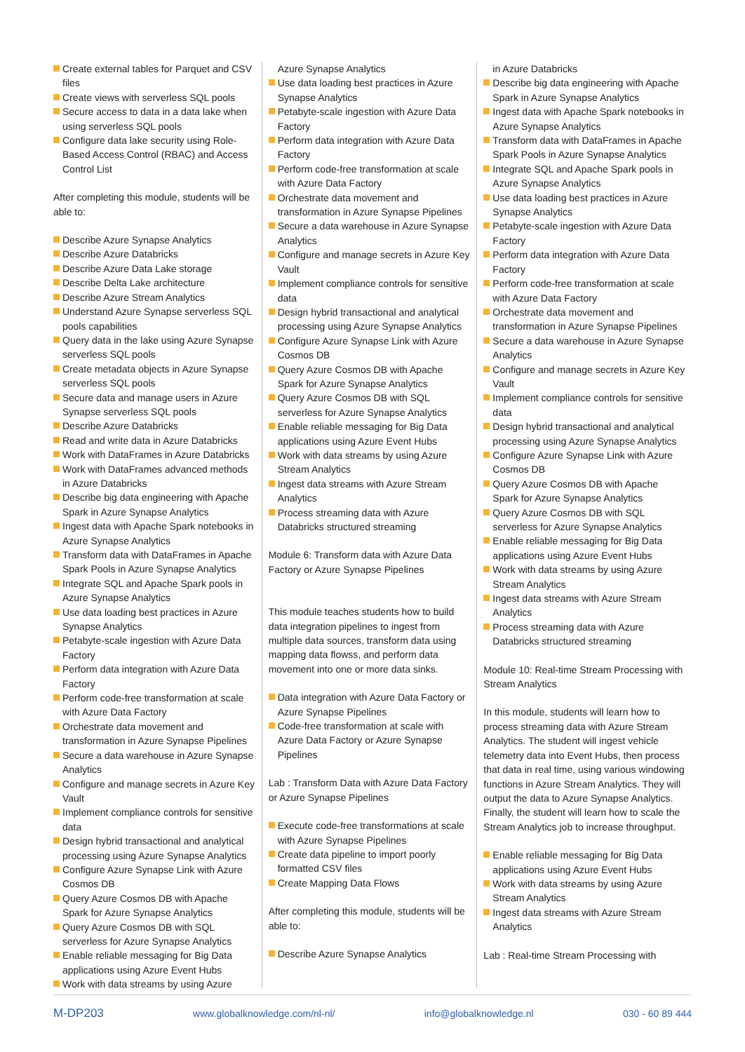Create external tables for Parquet and CSV files
Create views with serverless SQL pools
Secure access to data in a data lake when using serverless SQL pools
Configure data lake security using Role-Based Access Control (RBAC) and Access Control List
After completing this module, students will be able to:
Describe Azure Synapse Analytics
Describe Azure Databricks
Describe Azure Data Lake storage
Describe Delta Lake architecture
Describe Azure Stream Analytics
Understand Azure Synapse serverless SQL pools capabilities
Query data in the lake using Azure Synapse serverless SQL pools
Create metadata objects in Azure Synapse serverless SQL pools
Secure data and manage users in Azure Synapse serverless SQL pools
Describe Azure Databricks
Read and write data in Azure Databricks
Work with DataFrames in Azure Databricks
Work with DataFrames advanced methods in Azure Databricks
Describe big data engineering with Apache Spark in Azure Synapse Analytics
Ingest data with Apache Spark notebooks in Azure Synapse Analytics
Transform data with DataFrames in Apache Spark Pools in Azure Synapse Analytics
Integrate SQL and Apache Spark pools in Azure Synapse Analytics
Use data loading best practices in Azure Synapse Analytics
Petabyte-scale ingestion with Azure Data Factory
Perform data integration with Azure Data Factory
Perform code-free transformation at scale with Azure Data Factory
Orchestrate data movement and transformation in Azure Synapse Pipelines
Secure a data warehouse in Azure Synapse Analytics
Configure and manage secrets in Azure Key Vault
Implement compliance controls for sensitive data
Design hybrid transactional and analytical processing using Azure Synapse Analytics
Configure Azure Synapse Link with Azure Cosmos DB
Query Azure Cosmos DB with Apache Spark for Azure Synapse Analytics
Query Azure Cosmos DB with SQL serverless for Azure Synapse Analytics
Enable reliable messaging for Big Data applications using Azure Event Hubs
Work with data streams by using Azure
Azure Synapse Analytics
Use data loading best practices in Azure Synapse Analytics
Petabyte-scale ingestion with Azure Data Factory
Perform data integration with Azure Data Factory
Perform code-free transformation at scale with Azure Data Factory
Orchestrate data movement and transformation in Azure Synapse Pipelines
Secure a data warehouse in Azure Synapse Analytics
Configure and manage secrets in Azure Key Vault
Implement compliance controls for sensitive data
Design hybrid transactional and analytical processing using Azure Synapse Analytics
Configure Azure Synapse Link with Azure Cosmos DB
Query Azure Cosmos DB with Apache Spark for Azure Synapse Analytics
Query Azure Cosmos DB with SQL serverless for Azure Synapse Analytics
Enable reliable messaging for Big Data applications using Azure Event Hubs
Work with data streams by using Azure Stream Analytics
Ingest data streams with Azure Stream Analytics
Process streaming data with Azure Databricks structured streaming
Module 6: Transform data with Azure Data Factory or Azure Synapse Pipelines
This module teaches students how to build data integration pipelines to ingest from multiple data sources, transform data using mapping data flowss, and perform data movement into one or more data sinks.
Data integration with Azure Data Factory or Azure Synapse Pipelines
Code-free transformation at scale with Azure Data Factory or Azure Synapse Pipelines
Lab : Transform Data with Azure Data Factory or Azure Synapse Pipelines
Execute code-free transformations at scale with Azure Synapse Pipelines
Create data pipeline to import poorly formatted CSV files
Create Mapping Data Flows
After completing this module, students will be able to:
Describe Azure Synapse Analytics
in Azure Databricks
Describe big data engineering with Apache Spark in Azure Synapse Analytics
Ingest data with Apache Spark notebooks in Azure Synapse Analytics
Transform data with DataFrames in Apache Spark Pools in Azure Synapse Analytics
Integrate SQL and Apache Spark pools in Azure Synapse Analytics
Use data loading best practices in Azure Synapse Analytics
Petabyte-scale ingestion with Azure Data Factory
Perform data integration with Azure Data Factory
Perform code-free transformation at scale with Azure Data Factory
Orchestrate data movement and transformation in Azure Synapse Pipelines
Secure a data warehouse in Azure Synapse Analytics
Configure and manage secrets in Azure Key Vault
Implement compliance controls for sensitive data
Design hybrid transactional and analytical processing using Azure Synapse Analytics
Configure Azure Synapse Link with Azure Cosmos DB
Query Azure Cosmos DB with Apache Spark for Azure Synapse Analytics
Query Azure Cosmos DB with SQL serverless for Azure Synapse Analytics
Enable reliable messaging for Big Data applications using Azure Event Hubs
Work with data streams by using Azure Stream Analytics
Ingest data streams with Azure Stream Analytics
Process streaming data with Azure Databricks structured streaming
Module 10: Real-time Stream Processing with Stream Analytics
In this module, students will learn how to process streaming data with Azure Stream Analytics. The student will ingest vehicle telemetry data into Event Hubs, then process that data in real time, using various windowing functions in Azure Stream Analytics. They will output the data to Azure Synapse Analytics. Finally, the student will learn how to scale the Stream Analytics job to increase throughput.
Enable reliable messaging for Big Data applications using Azure Event Hubs
Work with data streams by using Azure Stream Analytics
Ingest data streams with Azure Stream Analytics
Lab : Real-time Stream Processing with
M-DP203 www.globalknowledge.com/nl-nl/ info@globalknowledge.nl 030 - 60 89 444